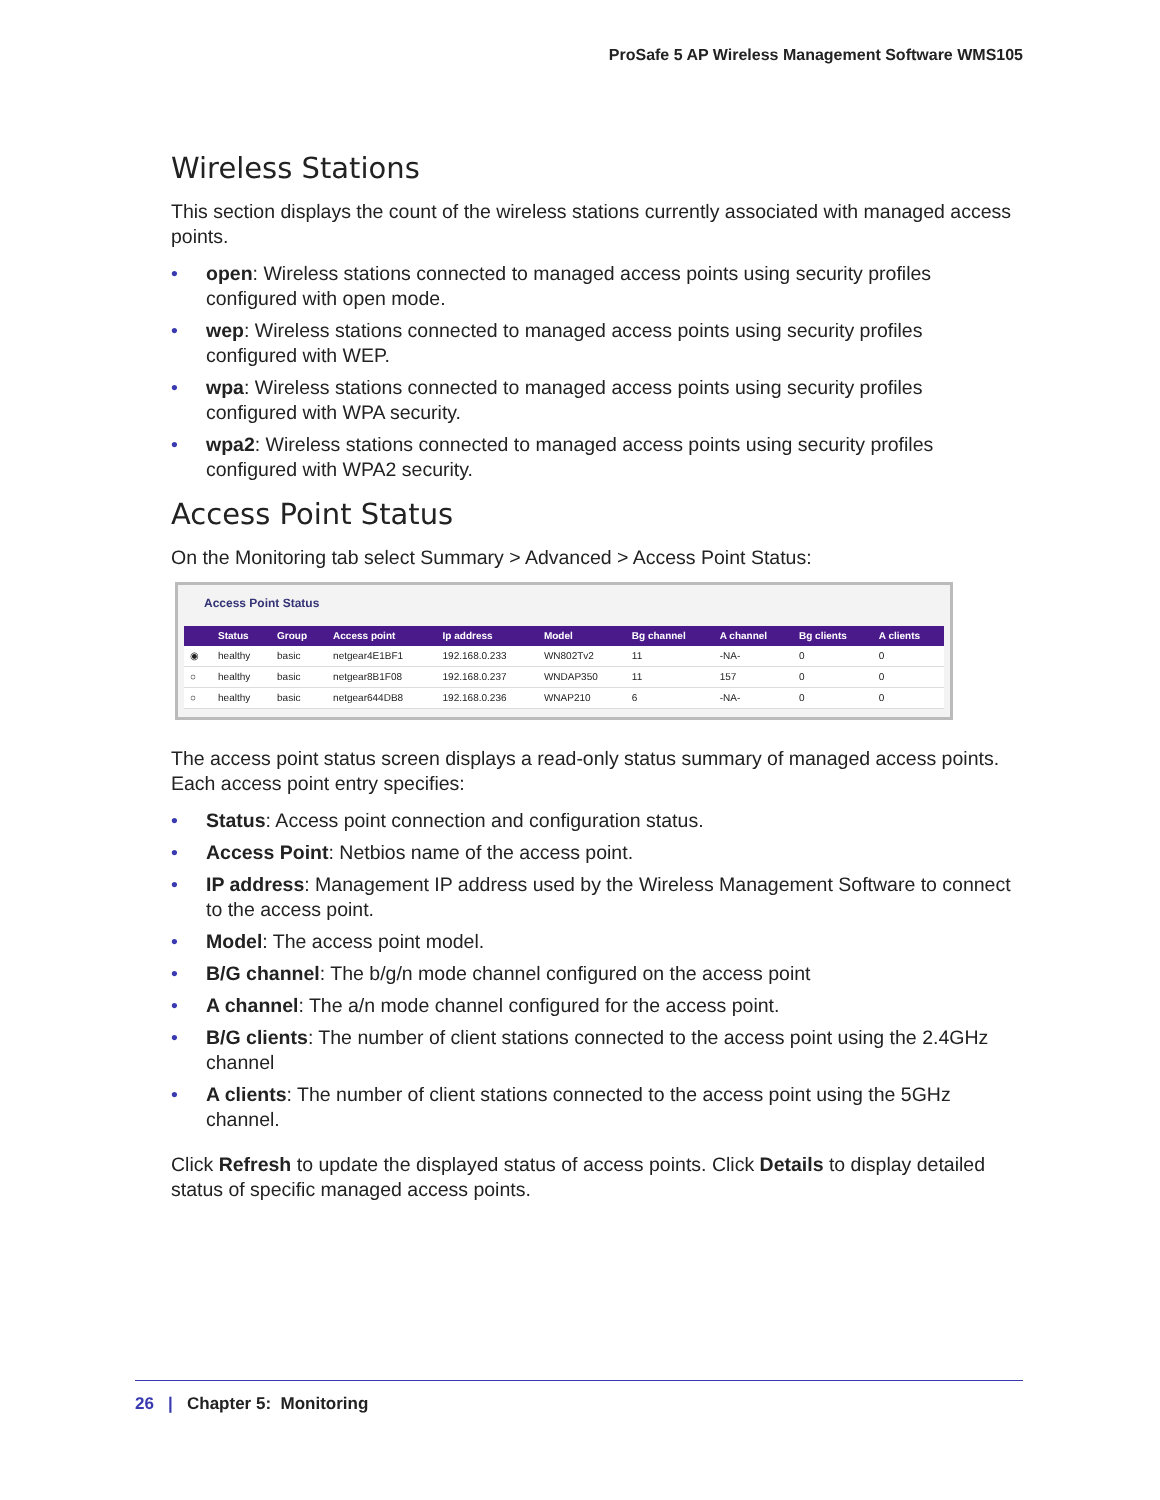ProSafe 5 AP Wireless Management Software WMS105
Wireless Stations
This section displays the count of the wireless stations currently associated with managed access points.
• open: Wireless stations connected to managed access points using security profiles configured with open mode.
• wep: Wireless stations connected to managed access points using security profiles configured with WEP.
• wpa: Wireless stations connected to managed access points using security profiles configured with WPA security.
• wpa2: Wireless stations connected to managed access points using security profiles configured with WPA2 security.
Access Point Status
On the Monitoring tab select Summary > Advanced > Access Point Status:
Access Point Status
| | Status | Group | Access point | Ip address | Model | Bg channel | A channel | Bg clients | A clients |
| --- | --- | --- | --- | --- | --- | --- | --- | --- | --- |
| ◉ | healthy | basic | netgear4E1BF1 | 192.168.0.233 | WN802Tv2 | 11 | -NA- | 0 | 0 |
| ○ | healthy | basic | netgear8B1F08 | 192.168.0.237 | WNDAP350 | 11 | 157 | 0 | 0 |
| ○ | healthy | basic | netgear644DB8 | 192.168.0.236 | WNAP210 | 6 | -NA- | 0 | 0 |
The access point status screen displays a read-only status summary of managed access points. Each access point entry specifies:
• Status: Access point connection and configuration status.
• Access Point: Netbios name of the access point.
• IP address: Management IP address used by the Wireless Management Software to connect to the access point.
• Model: The access point model.
• B/G channel: The b/g/n mode channel configured on the access point
• A channel: The a/n mode channel configured for the access point.
• B/G clients: The number of client stations connected to the access point using the 2.4GHz channel
• A clients: The number of client stations connected to the access point using the 5GHz channel.
Click Refresh to update the displayed status of access points. Click Details to display detailed status of specific managed access points.
26 | Chapter 5: Monitoring